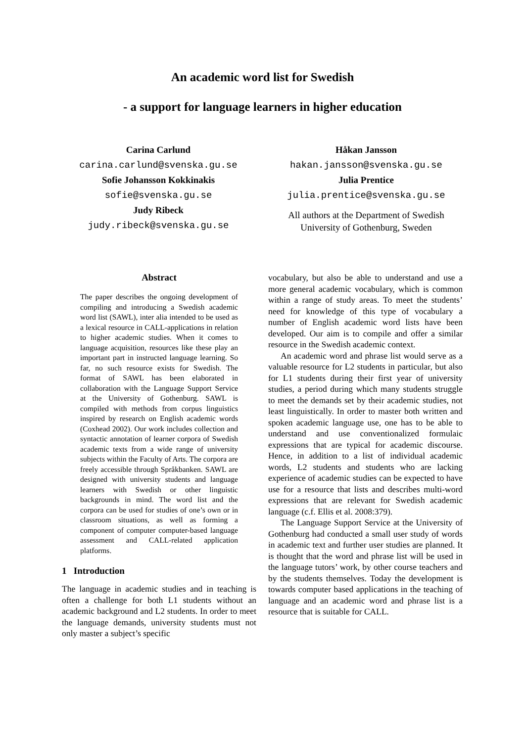An academic word list for Swedish
- a support for language learners in higher education
Carina Carlund
carina.carlund@svenska.gu.se
Sofie Johansson Kokkinakis
sofie@svenska.gu.se
Judy Ribeck
judy.ribeck@svenska.gu.se
Håkan Jansson
hakan.jansson@svenska.gu.se
Julia Prentice
julia.prentice@svenska.gu.se
All authors at the Department of Swedish
University of Gothenburg, Sweden
Abstract
The paper describes the ongoing development of compiling and introducing a Swedish academic word list (SAWL), inter alia intended to be used as a lexical resource in CALL-applications in relation to higher academic studies. When it comes to language acquisition, resources like these play an important part in instructed language learning. So far, no such resource exists for Swedish. The format of SAWL has been elaborated in collaboration with the Language Support Service at the University of Gothenburg. SAWL is compiled with methods from corpus linguistics inspired by research on English academic words (Coxhead 2002). Our work includes collection and syntactic annotation of learner corpora of Swedish academic texts from a wide range of university subjects within the Faculty of Arts. The corpora are freely accessible through Språkbanken. SAWL are designed with university students and language learners with Swedish or other linguistic backgrounds in mind. The word list and the corpora can be used for studies of one’s own or in classroom situations, as well as forming a component of computer computer-based language assessment and CALL-related application platforms.
1 Introduction
The language in academic studies and in teaching is often a challenge for both L1 students without an academic background and L2 students. In order to meet the language demands, university students must not only master a subject’s specific
vocabulary, but also be able to understand and use a more general academic vocabulary, which is common within a range of study areas. To meet the students’ need for knowledge of this type of vocabulary a number of English academic word lists have been developed. Our aim is to compile and offer a similar resource in the Swedish academic context.
An academic word and phrase list would serve as a valuable resource for L2 students in particular, but also for L1 students during their first year of university studies, a period during which many students struggle to meet the demands set by their academic studies, not least linguistically. In order to master both written and spoken academic language use, one has to be able to understand and use conventionalized formulaic expressions that are typical for academic discourse. Hence, in addition to a list of individual academic words, L2 students and students who are lacking experience of academic studies can be expected to have use for a resource that lists and describes multi-word expressions that are relevant for Swedish academic language (c.f. Ellis et al. 2008:379).
The Language Support Service at the University of Gothenburg had conducted a small user study of words in academic text and further user studies are planned. It is thought that the word and phrase list will be used in the language tutors’ work, by other course teachers and by the students themselves. Today the development is towards computer based applications in the teaching of language and an academic word and phrase list is a resource that is suitable for CALL.